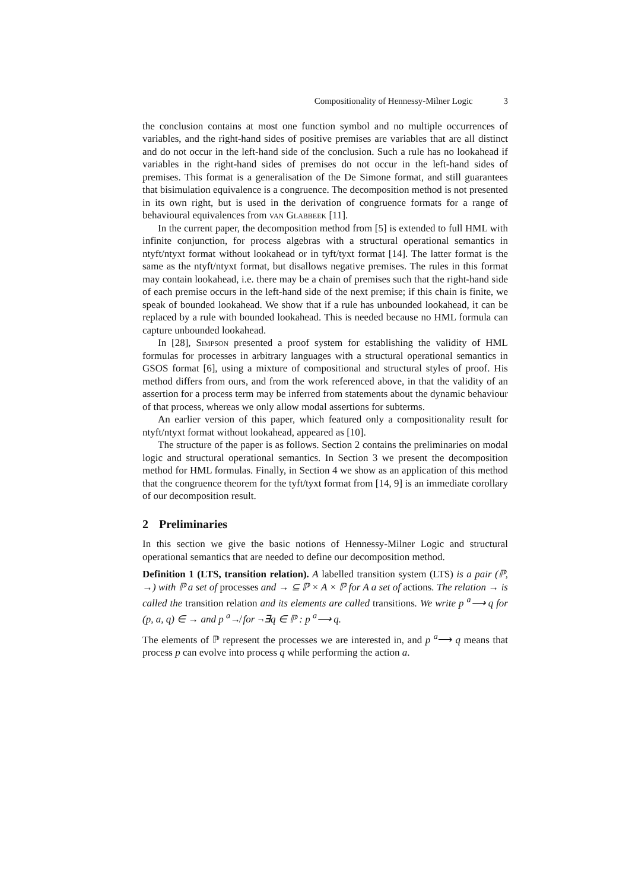Compositionality of Hennessy-Milner Logic 3
the conclusion contains at most one function symbol and no multiple occurrences of variables, and the right-hand sides of positive premises are variables that are all distinct and do not occur in the left-hand side of the conclusion. Such a rule has no lookahead if variables in the right-hand sides of premises do not occur in the left-hand sides of premises. This format is a generalisation of the De Simone format, and still guarantees that bisimulation equivalence is a congruence. The decomposition method is not presented in its own right, but is used in the derivation of congruence formats for a range of behavioural equivalences from van Glabbeek [11].
In the current paper, the decomposition method from [5] is extended to full HML with infinite conjunction, for process algebras with a structural operational semantics in ntyft/ntyxt format without lookahead or in tyft/tyxt format [14]. The latter format is the same as the ntyft/ntyxt format, but disallows negative premises. The rules in this format may contain lookahead, i.e. there may be a chain of premises such that the right-hand side of each premise occurs in the left-hand side of the next premise; if this chain is finite, we speak of bounded lookahead. We show that if a rule has unbounded lookahead, it can be replaced by a rule with bounded lookahead. This is needed because no HML formula can capture unbounded lookahead.
In [28], Simpson presented a proof system for establishing the validity of HML formulas for processes in arbitrary languages with a structural operational semantics in GSOS format [6], using a mixture of compositional and structural styles of proof. His method differs from ours, and from the work referenced above, in that the validity of an assertion for a process term may be inferred from statements about the dynamic behaviour of that process, whereas we only allow modal assertions for subterms.
An earlier version of this paper, which featured only a compositionality result for ntyft/ntyxt format without lookahead, appeared as [10].
The structure of the paper is as follows. Section 2 contains the preliminaries on modal logic and structural operational semantics. In Section 3 we present the decomposition method for HML formulas. Finally, in Section 4 we show as an application of this method that the congruence theorem for the tyft/tyxt format from [14, 9] is an immediate corollary of our decomposition result.
2 Preliminaries
In this section we give the basic notions of Hennessy-Milner Logic and structural operational semantics that are needed to define our decomposition method.
Definition 1 (LTS, transition relation). A labelled transition system (LTS) is a pair (ℙ, →) with ℙ a set of processes and → ⊆ ℙ × A × ℙ for A a set of actions. The relation → is called the transition relation and its elements are called transitions. We write p <sup>a</sup>⟶ q for (p, a, q) ∈ → and p <sup>a</sup>↛ for ¬∃q ∈ ℙ : p <sup>a</sup>⟶ q.
The elements of ℙ represent the processes we are interested in, and p <sup>a</sup>⟶ q means that process p can evolve into process q while performing the action a.